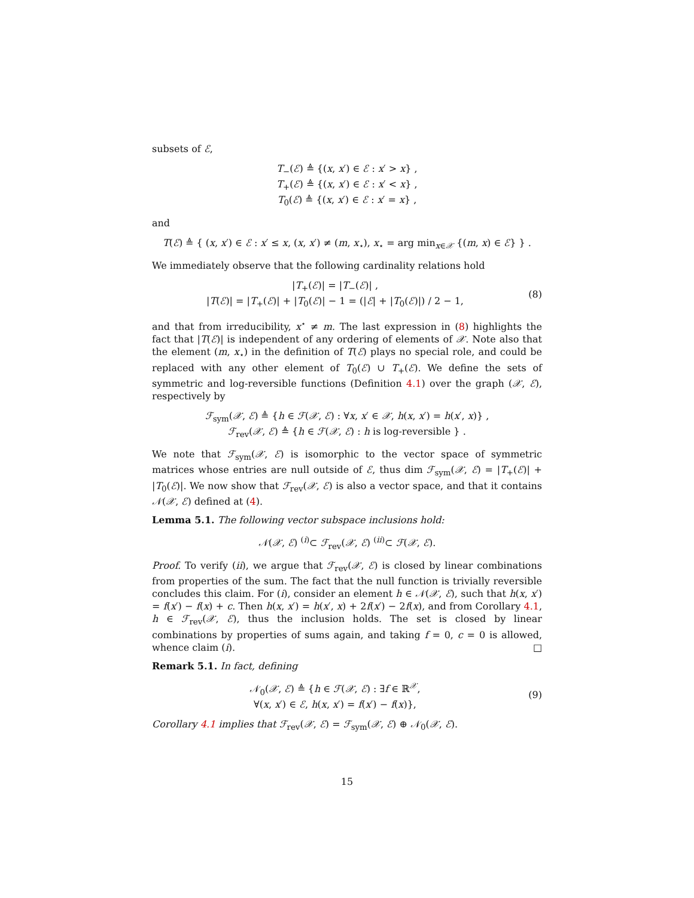subsets of ℰ,
T<sub>−</sub>(ℰ) ≜ {(x, x′) ∈ ℰ : x′ > x} ,
T<sub>+</sub>(ℰ) ≜ {(x, x′) ∈ ℰ : x′ < x} ,
T<sub>0</sub>(ℰ) ≜ {(x, x′) ∈ ℰ : x′ = x} ,
and
T(ℰ) ≜ { (x, x′) ∈ ℰ : x′ ≤ x, (x, x′) ≠ (m, x<sub>⋆</sub>), x<sub>⋆</sub> = arg min<sub>x∈𝒳</sub> {(m, x) ∈ ℰ} } .
We immediately observe that the following cardinality relations hold
|T<sub>+</sub>(ℰ)| = |T<sub>−</sub>(ℰ)| ,
|T(ℰ)| = |T<sub>+</sub>(ℰ)| + |T<sub>0</sub>(ℰ)| − 1 = (|ℰ| + |T<sub>0</sub>(ℰ)|) / 2 − 1,
(8)
and that from irreducibility, x<sup>⋆</sup> ≠ m. The last expression in (8) highlights the fact that |T(ℰ)| is independent of any ordering of elements of 𝒳. Note also that the element (m, x<sub>⋆</sub>) in the definition of T(ℰ) plays no special role, and could be replaced with any other element of T<sub>0</sub>(ℰ) ∪ T<sub>+</sub>(ℰ). We define the sets of symmetric and log-reversible functions (Definition 4.1) over the graph (𝒳, ℰ), respectively by
ℱ<sub>sym</sub>(𝒳, ℰ) ≜ {h ∈ ℱ(𝒳, ℰ) : ∀x, x′ ∈ 𝒳, h(x, x′) = h(x′, x)} ,
ℱ<sub>rev</sub>(𝒳, ℰ) ≜ {h ∈ ℱ(𝒳, ℰ) : h is log-reversible } .
We note that ℱ<sub>sym</sub>(𝒳, ℰ) is isomorphic to the vector space of symmetric matrices whose entries are null outside of ℰ, thus dim ℱ<sub>sym</sub>(𝒳, ℰ) = |T<sub>+</sub>(ℰ)| + |T<sub>0</sub>(ℰ)|. We now show that ℱ<sub>rev</sub>(𝒳, ℰ) is also a vector space, and that it contains 𝒩(𝒳, ℰ) defined at (4).
Lemma 5.1. The following vector subspace inclusions hold:
𝒩(𝒳, ℰ) <sup>(i)</sup>⊂ ℱ<sub>rev</sub>(𝒳, ℰ) <sup>(ii)</sup>⊂ ℱ(𝒳, ℰ).
Proof. To verify (ii), we argue that ℱ<sub>rev</sub>(𝒳, ℰ) is closed by linear combinations from properties of the sum. The fact that the null function is trivially reversible concludes this claim. For (i), consider an element h ∈ 𝒩(𝒳, ℰ), such that h(x, x′) = f(x′) − f(x) + c. Then h(x, x′) = h(x′, x) + 2f(x′) − 2f(x), and from Corollary 4.1, h ∈ ℱ<sub>rev</sub>(𝒳, ℰ), thus the inclusion holds. The set is closed by linear combinations by properties of sums again, and taking f = 0, c = 0 is allowed, whence claim (i). □
Remark 5.1. In fact, defining
𝒩<sub>0</sub>(𝒳, ℰ) ≜ {h ∈ ℱ(𝒳, ℰ) : ∃f ∈ ℝ<sup>𝒳</sup>,
∀(x, x′) ∈ ℰ, h(x, x′) = f(x′) − f(x)},
(9)
Corollary 4.1 implies that ℱ<sub>rev</sub>(𝒳, ℰ) = ℱ<sub>sym</sub>(𝒳, ℰ) ⊕ 𝒩<sub>0</sub>(𝒳, ℰ).
15